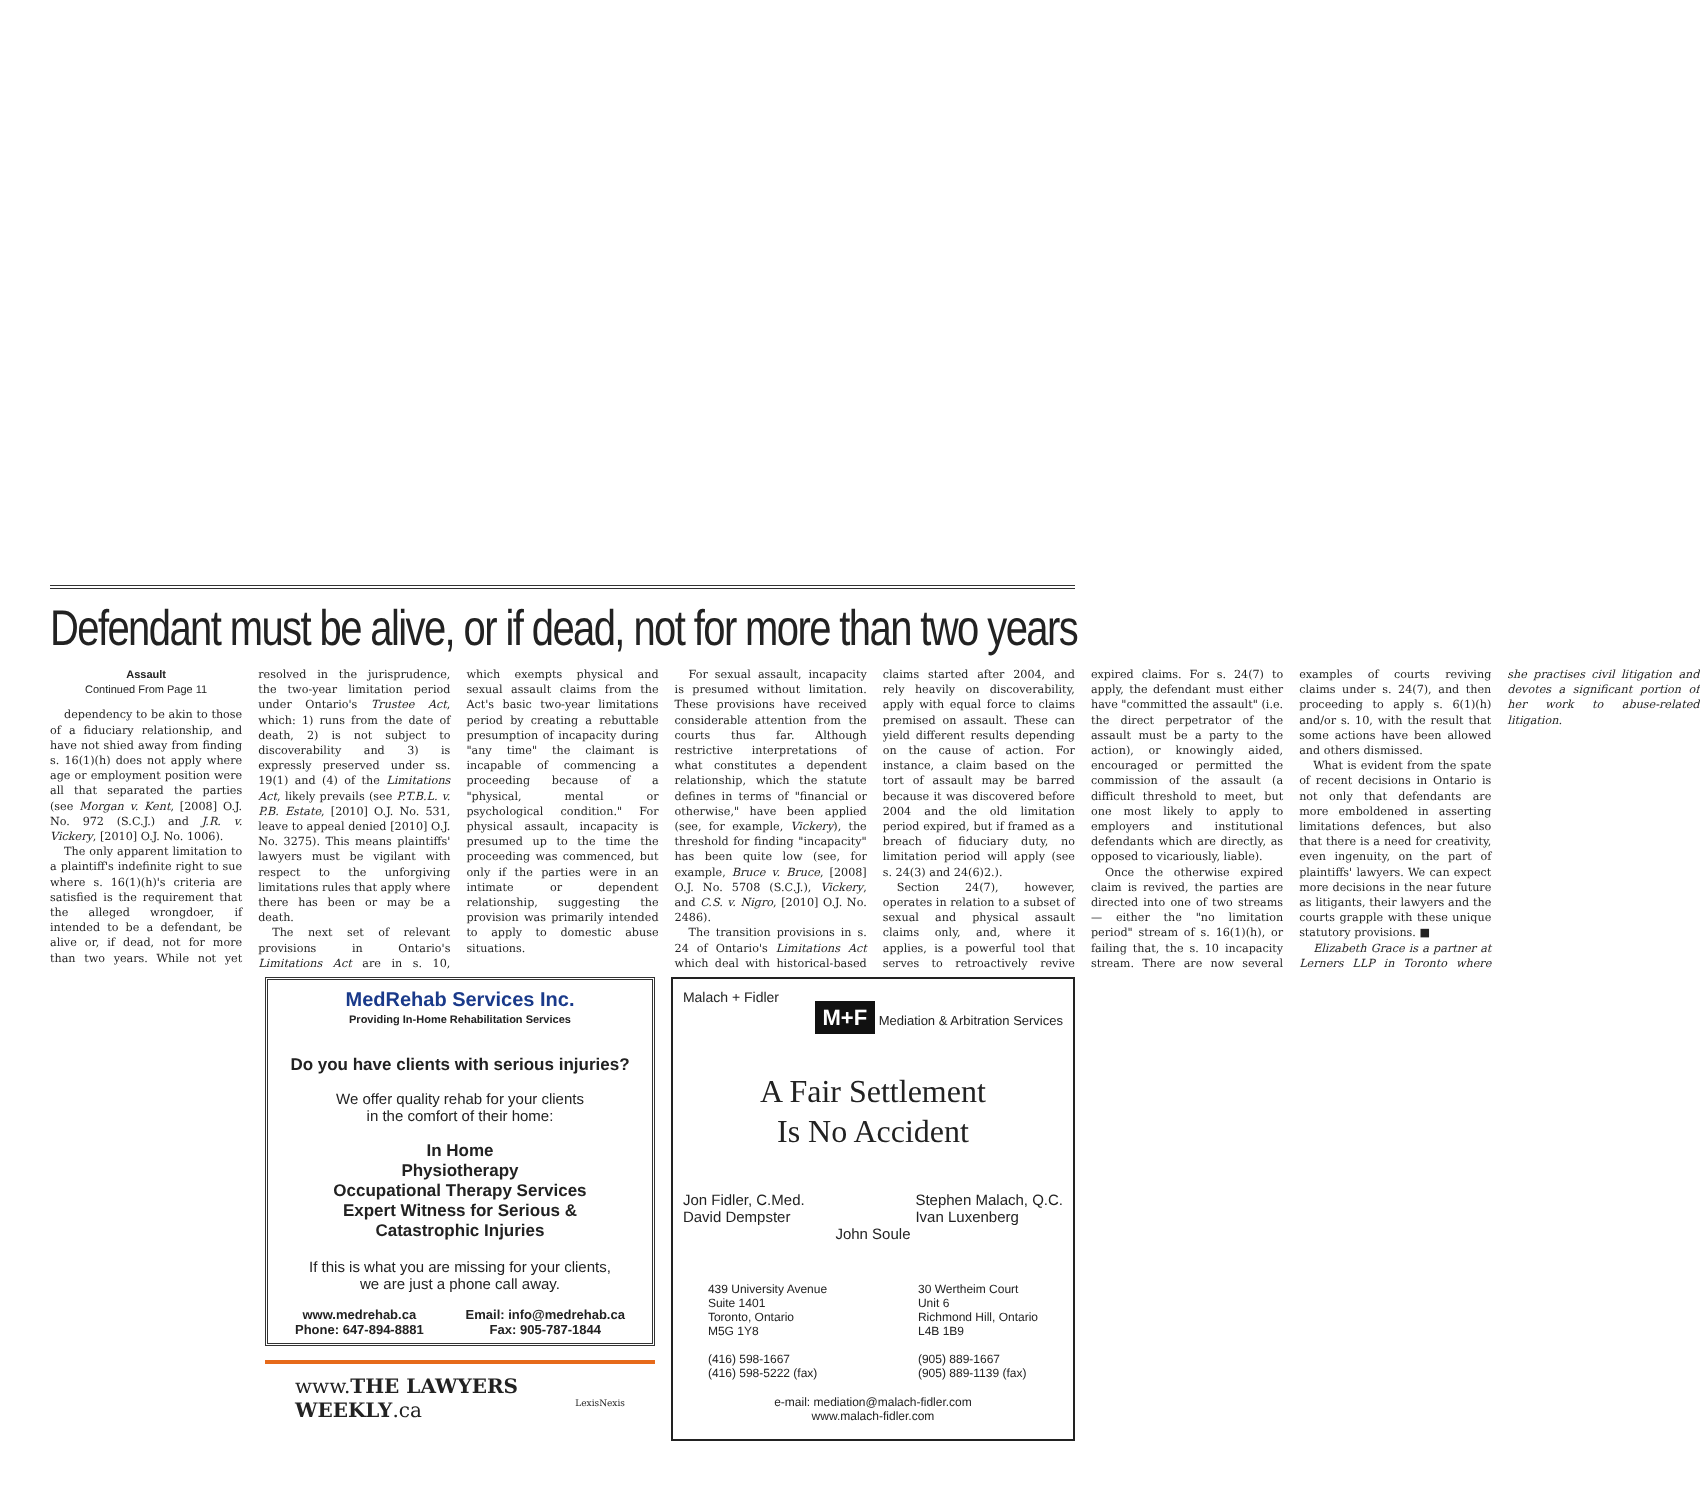Defendant must be alive, or if dead, not for more than two years
Assault
Continued From Page 11
dependency to be akin to those of a fiduciary relationship, and have not shied away from finding s. 16(1)(h) does not apply where age or employment position were all that separated the parties (see Morgan v. Kent, [2008] O.J. No. 972 (S.C.J.) and J.R. v. Vickery, [2010] O.J. No. 1006).
The only apparent limitation to a plaintiff's indefinite right to sue where s. 16(1)(h)'s criteria are satisfied is the requirement that the alleged wrongdoer, if intended to be a defendant, be alive or, if dead, not for more than two years. While not yet resolved in the jurisprudence, the two-year limitation period under Ontario's Trustee Act, which: 1) runs from the date of death, 2) is not subject to discoverability and 3) is expressly preserved under ss. 19(1) and (4) of the Limitations Act, likely prevails (see P.T.B.L. v. P.B. Estate, [2010] O.J. No. 531, leave to appeal denied [2010] O.J. No. 3275). This means plaintiffs' lawyers must be vigilant with respect to the unforgiving limitations rules that apply where there has been or may be a death.
The next set of relevant provisions in Ontario's Limitations Act are in s. 10, which exempts physical and sexual assault claims from the Act's basic two-year limitations period by creating a rebuttable presumption of incapacity during "any time" the claimant is incapable of commencing a proceeding because of a "physical, mental or psychological condition." For physical assault, incapacity is presumed up to the time the proceeding was commenced, but only if the parties were in an intimate or dependent relationship, suggesting the provision was primarily intended to apply to domestic abuse situations.
For sexual assault, incapacity is presumed without limitation. These provisions have received considerable attention from the courts thus far. Although restrictive interpretations of what constitutes a dependent relationship, which the statute defines in terms of "financial or otherwise," have been applied (see, for example, Vickery), the threshold for finding "incapacity" has been quite low (see, for example, Bruce v. Bruce, [2008] O.J. No. 5708 (S.C.J.), Vickery, and C.S. v. Nigro, [2010] O.J. No. 2486).
The transition provisions in s. 24 of Ontario's Limitations Act which deal with historical-based claims started after 2004, and rely heavily on discoverability, apply with equal force to claims premised on assault. These can yield different results depending on the cause of action. For instance, a claim based on the tort of assault may be barred because it was discovered before 2004 and the old limitation period expired, but if framed as a breach of fiduciary duty, no limitation period will apply (see s. 24(3) and 24(6)2.).
Section 24(7), however, operates in relation to a subset of sexual and physical assault claims only, and, where it applies, is a powerful tool that serves to retroactively revive expired claims. For s. 24(7) to apply, the defendant must either have "committed the assault" (i.e. the direct perpetrator of the assault must be a party to the action), or knowingly aided, encouraged or permitted the commission of the assault (a difficult threshold to meet, but one most likely to apply to employers and institutional defendants which are directly, as opposed to vicariously, liable).
Once the otherwise expired claim is revived, the parties are directed into one of two streams — either the "no limitation period" stream of s. 16(1)(h), or failing that, the s. 10 incapacity stream. There are now several examples of courts reviving claims under s. 24(7), and then proceeding to apply s. 6(1)(h) and/or s. 10, with the result that some actions have been allowed and others dismissed.
What is evident from the spate of recent decisions in Ontario is not only that defendants are more emboldened in asserting limitations defences, but also that there is a need for creativity, even ingenuity, on the part of plaintiffs' lawyers. We can expect more decisions in the near future as litigants, their lawyers and the courts grapple with these unique statutory provisions. ■
Elizabeth Grace is a partner at Lerners LLP in Toronto where she practises civil litigation and devotes a significant portion of her work to abuse-related litigation.
MedRehab Services Inc.
Providing In-Home Rehabilitation Services
Do you have clients with serious injuries?
We offer quality rehab for your clients
in the comfort of their home:
In Home
Physiotherapy
Occupational Therapy Services
Expert Witness for Serious &
Catastrophic Injuries
If this is what you are missing for your clients,
we are just a phone call away.
www.medrehab.ca
Phone: 647-894-8881 Email: info@medrehab.ca
Fax: 905-787-1844
www.THE LAWYERS WEEKLY.ca LexisNexis
Malach + Fidler
M+F Mediation & Arbitration Services
A Fair Settlement
Is No Accident
Jon Fidler, C.Med.
David Dempster Stephen Malach, Q.C.
Ivan Luxenberg
John Soule
439 University Avenue
Suite 1401
Toronto, Ontario
M5G 1Y8
(416) 598-1667
(416) 598-5222 (fax) 30 Wertheim Court
Unit 6
Richmond Hill, Ontario
L4B 1B9
(905) 889-1667
(905) 889-1139 (fax)
e-mail: mediation@malach-fidler.com
www.malach-fidler.com